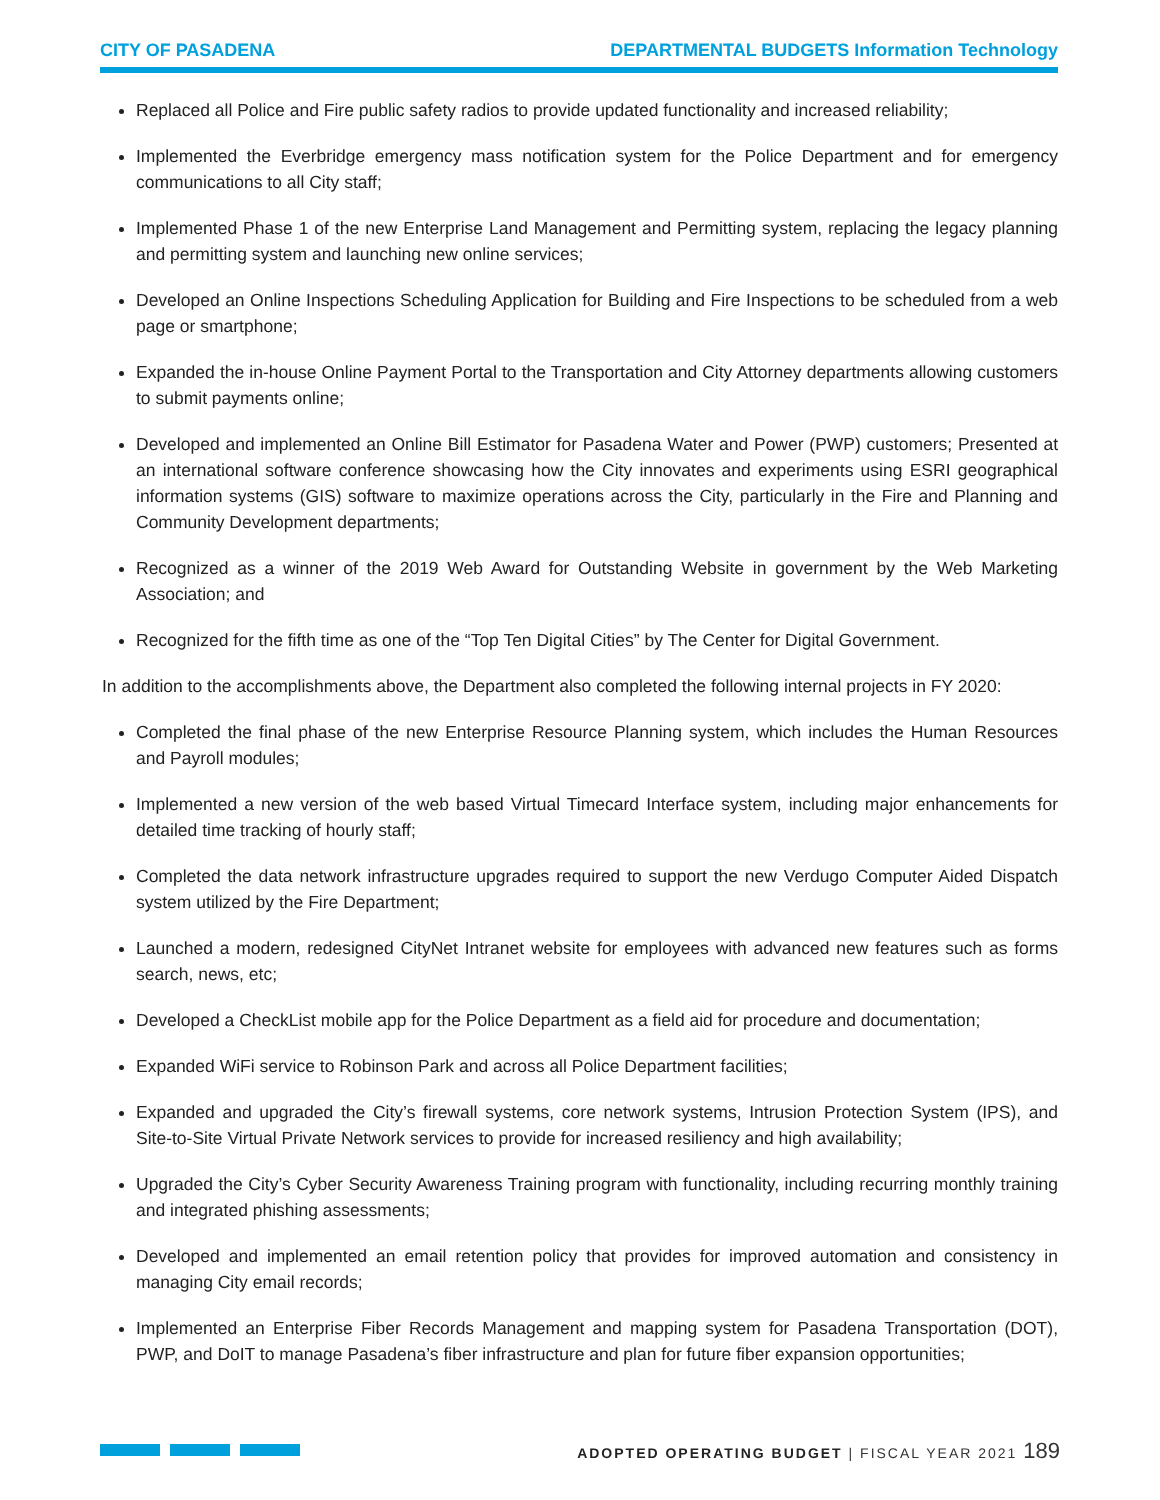CITY OF PASADENA DEPARTMENTAL BUDGETS Information Technology
Replaced all Police and Fire public safety radios to provide updated functionality and increased reliability;
Implemented the Everbridge emergency mass notification system for the Police Department and for emergency communications to all City staff;
Implemented Phase 1 of the new Enterprise Land Management and Permitting system, replacing the legacy planning and permitting system and launching new online services;
Developed an Online Inspections Scheduling Application for Building and Fire Inspections to be scheduled from a web page or smartphone;
Expanded the in-house Online Payment Portal to the Transportation and City Attorney departments allowing customers to submit payments online;
Developed and implemented an Online Bill Estimator for Pasadena Water and Power (PWP) customers; Presented at an international software conference showcasing how the City innovates and experiments using ESRI geographical information systems (GIS) software to maximize operations across the City, particularly in the Fire and Planning and Community Development departments;
Recognized as a winner of the 2019 Web Award for Outstanding Website in government by the Web Marketing Association; and
Recognized for the fifth time as one of the “Top Ten Digital Cities” by The Center for Digital Government.
In addition to the accomplishments above, the Department also completed the following internal projects in FY 2020:
Completed the final phase of the new Enterprise Resource Planning system, which includes the Human Resources and Payroll modules;
Implemented a new version of the web based Virtual Timecard Interface system, including major enhancements for detailed time tracking of hourly staff;
Completed the data network infrastructure upgrades required to support the new Verdugo Computer Aided Dispatch system utilized by the Fire Department;
Launched a modern, redesigned CityNet Intranet website for employees with advanced new features such as forms search, news, etc;
Developed a CheckList mobile app for the Police Department as a field aid for procedure and documentation;
Expanded WiFi service to Robinson Park and across all Police Department facilities;
Expanded and upgraded the City’s firewall systems, core network systems, Intrusion Protection System (IPS), and Site-to-Site Virtual Private Network services to provide for increased resiliency and high availability;
Upgraded the City’s Cyber Security Awareness Training program with functionality, including recurring monthly training and integrated phishing assessments;
Developed and implemented an email retention policy that provides for improved automation and consistency in managing City email records;
Implemented an Enterprise Fiber Records Management and mapping system for Pasadena Transportation (DOT), PWP, and DoIT to manage Pasadena’s fiber infrastructure and plan for future fiber expansion opportunities;
ADOPTED OPERATING BUDGET | FISCAL YEAR 2021 189